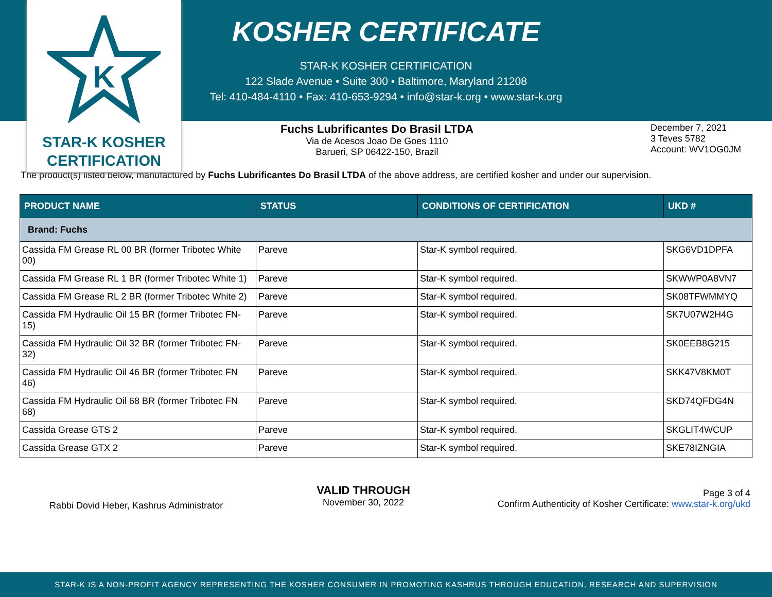K
STAR-K KOSHER
CERTIFICATION
KOSHER CERTIFICATE
STAR-K KOSHER CERTIFICATION
122 Slade Avenue • Suite 300 • Baltimore, Maryland 21208
Tel: 410-484-4110 • Fax: 410-653-9294 • info@star-k.org • www.star-k.org
Fuchs Lubrificantes Do Brasil LTDA
Via de Acesos Joao De Goes 1110
Barueri, SP 06422-150, Brazil
December 7, 2021
3 Teves 5782
Account: WV1OG0JM
The product(s) listed below, manufactured by Fuchs Lubrificantes Do Brasil LTDA of the above address, are certified kosher and under our supervision.
| PRODUCT NAME | STATUS | CONDITIONS OF CERTIFICATION | UKD # |
| --- | --- | --- | --- |
| Brand: Fuchs | | | |
| Cassida FM Grease RL 00 BR (former Tribotec White 00) | Pareve | Star-K symbol required. | SKG6VD1DPFA |
| Cassida FM Grease RL 1 BR (former Tribotec White 1) | Pareve | Star-K symbol required. | SKWWP0A8VN7 |
| Cassida FM Grease RL 2 BR (former Tribotec White 2) | Pareve | Star-K symbol required. | SK08TFWMMYQ |
| Cassida FM Hydraulic Oil 15 BR (former Tribotec FN-15) | Pareve | Star-K symbol required. | SK7U07W2H4G |
| Cassida FM Hydraulic Oil 32 BR (former Tribotec FN-32) | Pareve | Star-K symbol required. | SK0EEB8G215 |
| Cassida FM Hydraulic Oil 46 BR (former Tribotec FN 46) | Pareve | Star-K symbol required. | SKK47V8KM0T |
| Cassida FM Hydraulic Oil 68 BR (former Tribotec FN 68) | Pareve | Star-K symbol required. | SKD74QFDG4N |
| Cassida Grease GTS 2 | Pareve | Star-K symbol required. | SKGLIT4WCUP |
| Cassida Grease GTX 2 | Pareve | Star-K symbol required. | SKE78IZNGIA |
Rabbi Dovid Heber, Kashrus Administrator
VALID THROUGH
November 30, 2022
Page 3 of 4
Confirm Authenticity of Kosher Certificate: www.star-k.org/ukd
STAR-K IS A NON-PROFIT AGENCY REPRESENTING THE KOSHER CONSUMER IN PROMOTING KASHRUS THROUGH EDUCATION, RESEARCH AND SUPERVISION